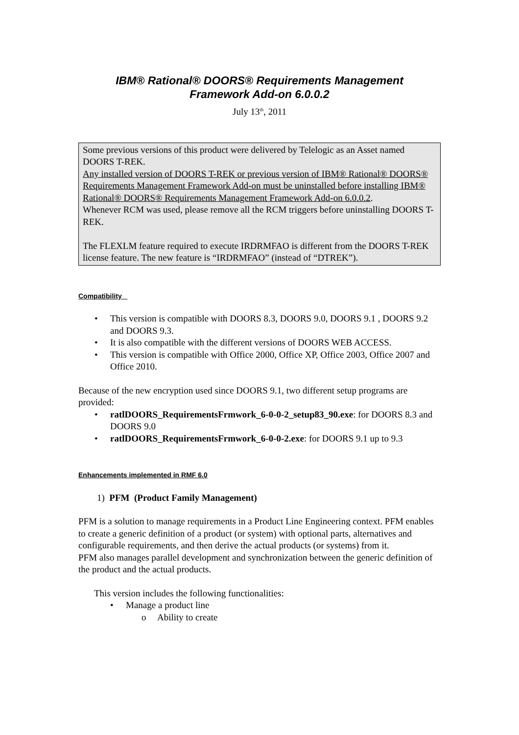IBM® Rational® DOORS® Requirements Management
Framework Add-on 6.0.0.2
July 13<sup>th</sup>, 2011
Some previous versions of this product were delivered by Telelogic as an Asset named DOORS T-REK.
Any installed version of DOORS T-REK or previous version of IBM® Rational® DOORS® Requirements Management Framework Add-on must be uninstalled before installing IBM® Rational® DOORS® Requirements Management Framework Add-on 6.0.0.2.
Whenever RCM was used, please remove all the RCM triggers before uninstalling DOORS T-REK.
The FLEXLM feature required to execute IRDRMFAO is different from the DOORS T-REK license feature. The new feature is “IRDRMFAO” (instead of “DTREK”).
Compatibility
• This version is compatible with DOORS 8.3, DOORS 9.0, DOORS 9.1 , DOORS 9.2 and DOORS 9.3.
• It is also compatible with the different versions of DOORS WEB ACCESS.
• This version is compatible with Office 2000, Office XP, Office 2003, Office 2007 and Office 2010.
Because of the new encryption used since DOORS 9.1, two different setup programs are provided:
• ratlDOORS_RequirementsFrmwork_6-0-0-2_setup83_90.exe: for DOORS 8.3 and DOORS 9.0
• ratlDOORS_RequirementsFrmwork_6-0-0-2.exe: for DOORS 9.1 up to 9.3
Enhancements implemented in RMF 6.0
1) PFM (Product Family Management)
PFM is a solution to manage requirements in a Product Line Engineering context. PFM enables to create a generic definition of a product (or system) with optional parts, alternatives and configurable requirements, and then derive the actual products (or systems) from it.
PFM also manages parallel development and synchronization between the generic definition of the product and the actual products.
This version includes the following functionalities:
• Manage a product line
o Ability to create